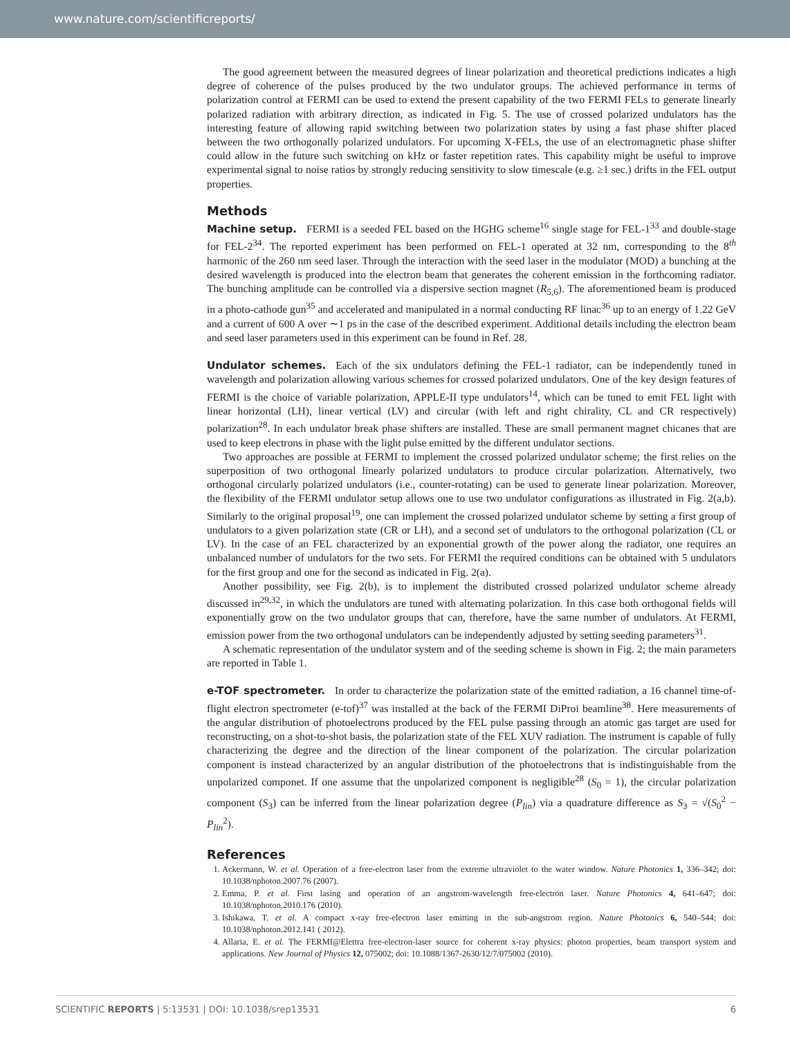www.nature.com/scientificreports/
The good agreement between the measured degrees of linear polarization and theoretical predictions indicates a high degree of coherence of the pulses produced by the two undulator groups. The achieved performance in terms of polarization control at FERMI can be used to extend the present capability of the two FERMI FELs to generate linearly polarized radiation with arbitrary direction, as indicated in Fig. 5. The use of crossed polarized undulators has the interesting feature of allowing rapid switching between two polarization states by using a fast phase shifter placed between the two orthogonally polarized undulators. For upcoming X-FELs, the use of an electromagnetic phase shifter could allow in the future such switching on kHz or faster repetition rates. This capability might be useful to improve experimental signal to noise ratios by strongly reducing sensitivity to slow timescale (e.g. ≥1 sec.) drifts in the FEL output properties.
Methods
Machine setup. FERMI is a seeded FEL based on the HGHG scheme<sup>16</sup> single stage for FEL-1<sup>33</sup> and double-stage for FEL-2<sup>34</sup>. The reported experiment has been performed on FEL-1 operated at 32 nm, corresponding to the 8<sup>th</sup> harmonic of the 260 nm seed laser. Through the interaction with the seed laser in the modulator (MOD) a bunching at the desired wavelength is produced into the electron beam that generates the coherent emission in the forthcoming radiator. The bunching amplitude can be controlled via a dispersive section magnet (R<sub>5,6</sub>). The aforementioned beam is produced in a photo-cathode gun<sup>35</sup> and accelerated and manipulated in a normal conducting RF linac<sup>36</sup> up to an energy of 1.22 GeV and a current of 600 A over ∼1 ps in the case of the described experiment. Additional details including the electron beam and seed laser parameters used in this experiment can be found in Ref. 28.
Undulator schemes. Each of the six undulators defining the FEL-1 radiator, can be independently tuned in wavelength and polarization allowing various schemes for crossed polarized undulators. One of the key design features of FERMI is the choice of variable polarization, APPLE-II type undulators<sup>14</sup>, which can be tuned to emit FEL light with linear horizontal (LH), linear vertical (LV) and circular (with left and right chirality, CL and CR respectively) polarization<sup>28</sup>. In each undulator break phase shifters are installed. These are small permanent magnet chicanes that are used to keep electrons in phase with the light pulse emitted by the different undulator sections.
Two approaches are possible at FERMI to implement the crossed polarized undulator scheme; the first relies on the superposition of two orthogonal linearly polarized undulators to produce circular polarization. Alternatively, two orthogonal circularly polarized undulators (i.e., counter-rotating) can be used to generate linear polarization. Moreover, the flexibility of the FERMI undulator setup allows one to use two undulator configurations as illustrated in Fig. 2(a,b). Similarly to the original proposal<sup>19</sup>, one can implement the crossed polarized undulator scheme by setting a first group of undulators to a given polarization state (CR or LH), and a second set of undulators to the orthogonal polarization (CL or LV). In the case of an FEL characterized by an exponential growth of the power along the radiator, one requires an unbalanced number of undulators for the two sets. For FERMI the required conditions can be obtained with 5 undulators for the first group and one for the second as indicated in Fig. 2(a).
Another possibility, see Fig. 2(b), is to implement the distributed crossed polarized undulator scheme already discussed in<sup>29,32</sup>, in which the undulators are tuned with alternating polarization. In this case both orthogonal fields will exponentially grow on the two undulator groups that can, therefore, have the same number of undulators. At FERMI, emission power from the two orthogonal undulators can be independently adjusted by setting seeding parameters<sup>31</sup>.
A schematic representation of the undulator system and of the seeding scheme is shown in Fig. 2; the main parameters are reported in Table 1.
e-TOF spectrometer. In order to characterize the polarization state of the emitted radiation, a 16 channel time-of-flight electron spectrometer (e-tof)<sup>37</sup> was installed at the back of the FERMI DiProi beamline<sup>38</sup>. Here measurements of the angular distribution of photoelectrons produced by the FEL pulse passing through an atomic gas target are used for reconstructing, on a shot-to-shot basis, the polarization state of the FEL XUV radiation. The instrument is capable of fully characterizing the degree and the direction of the linear component of the polarization. The circular polarization component is instead characterized by an angular distribution of the photoelectrons that is indistinguishable from the unpolarized componet. If one assume that the unpolarized component is negligible<sup>28</sup> (S<sub>0</sub> = 1), the circular polarization component (S<sub>3</sub>) can be inferred from the linear polarization degree (P<sub>lin</sub>) via a quadrature difference as S<sub>3</sub> = √(S<sub>0</sub><sup>2</sup> − P<sub>lin</sub><sup>2</sup>).
References
1. Ackermann, W. et al. Operation of a free-electron laser from the extreme ultraviolet to the water window. Nature Photonics 1, 336–342; doi: 10.1038/nphoton.2007.76 (2007).
2. Emma, P. et al. First lasing and operation of an angstrom-wavelength free-electron laser. Nature Photonics 4, 641–647; doi: 10.1038/nphoton.2010.176 (2010).
3. Ishikawa, T. et al. A compact x-ray free-electron laser emitting in the sub-angstrom region. Nature Photonics 6, 540–544; doi: 10.1038/nphoton.2012.141 ( 2012).
4. Allaria, E. et al. The FERMI@Elettra free-electron-laser source for coherent x-ray physics: photon properties, beam transport system and applications. New Journal of Physics 12, 075002; doi: 10.1088/1367-2630/12/7/075002 (2010).
SCIENTIFIC REPORTS | 5:13531 | DOI: 10.1038/srep13531 6